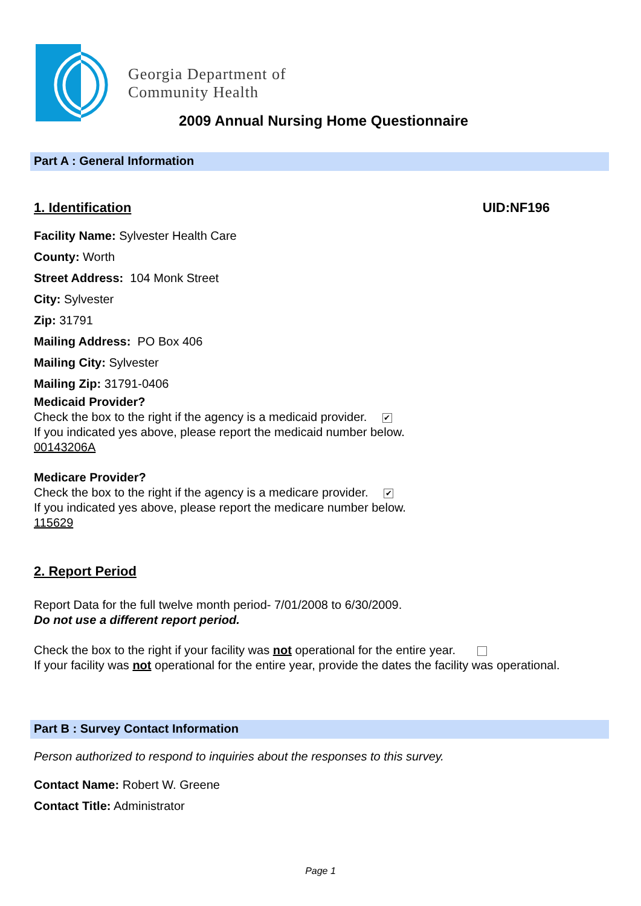Georgia Department of
Community Health
2009 Annual Nursing Home Questionnaire
Part A : General Information
1. Identification UID:NF196
Facility Name: Sylvester Health Care
County: Worth
Street Address: 104 Monk Street
City: Sylvester
Zip: 31791
Mailing Address: PO Box 406
Mailing City: Sylvester
Mailing Zip: 31791-0406
Medicaid Provider?
Check the box to the right if the agency is a medicaid provider. ✔
If you indicated yes above, please report the medicaid number below.
00143206A
Medicare Provider?
Check the box to the right if the agency is a medicare provider. ✔
If you indicated yes above, please report the medicare number below.
115629
2. Report Period
Report Data for the full twelve month period- 7/01/2008 to 6/30/2009.
Do not use a different report period.
Check the box to the right if your facility was not operational for the entire year.
If your facility was not operational for the entire year, provide the dates the facility was operational.
Part B : Survey Contact Information
Person authorized to respond to inquiries about the responses to this survey.
Contact Name: Robert W. Greene
Contact Title: Administrator
Page 1